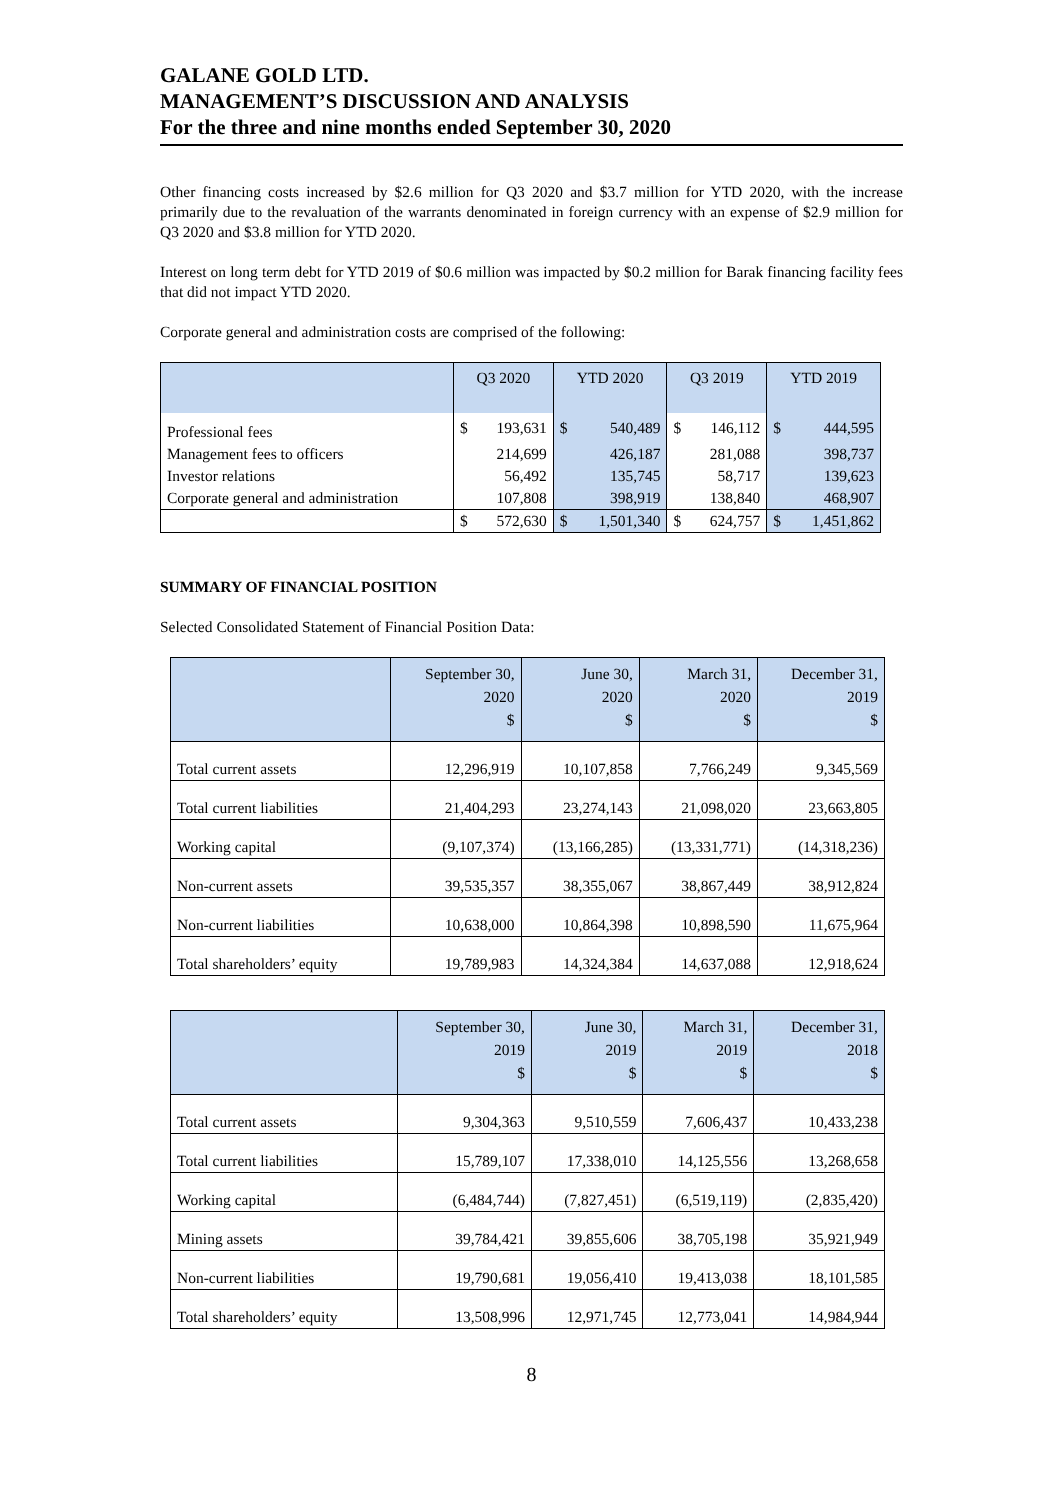GALANE GOLD LTD.
MANAGEMENT’S DISCUSSION AND ANALYSIS
For the three and nine months ended September 30, 2020
Other financing costs increased by $2.6 million for Q3 2020 and $3.7 million for YTD 2020, with the increase primarily due to the revaluation of the warrants denominated in foreign currency with an expense of $2.9 million for Q3 2020 and $3.8 million for YTD 2020.
Interest on long term debt for YTD 2019 of $0.6 million was impacted by $0.2 million for Barak financing facility fees that did not impact YTD 2020.
Corporate general and administration costs are comprised of the following:
| | Q3 2020 | | YTD 2020 | | Q3 2019 | | YTD 2019 | |
| --- | --- | --- | --- | --- | --- | --- | --- | --- |
| Professional fees | $ | 193,631 | $ | 540,489 | $ | 146,112 | $ | 444,595 |
| Management fees to officers | | 214,699 | | 426,187 | | 281,088 | | 398,737 |
| Investor relations | | 56,492 | | 135,745 | | 58,717 | | 139,623 |
| Corporate general and administration | | 107,808 | | 398,919 | | 138,840 | | 468,907 |
| | $ | 572,630 | $ | 1,501,340 | $ | 624,757 | $ | 1,451,862 |
SUMMARY OF FINANCIAL POSITION
Selected Consolidated Statement of Financial Position Data:
| | September 30, 2020 $ | June 30, 2020 $ | March 31, 2020 $ | December 31, 2019 $ |
| --- | --- | --- | --- | --- |
| Total current assets | 12,296,919 | 10,107,858 | 7,766,249 | 9,345,569 |
| Total current liabilities | 21,404,293 | 23,274,143 | 21,098,020 | 23,663,805 |
| Working capital | (9,107,374) | (13,166,285) | (13,331,771) | (14,318,236) |
| Non-current assets | 39,535,357 | 38,355,067 | 38,867,449 | 38,912,824 |
| Non-current liabilities | 10,638,000 | 10,864,398 | 10,898,590 | 11,675,964 |
| Total shareholders’ equity | 19,789,983 | 14,324,384 | 14,637,088 | 12,918,624 |
| | September 30, 2019 $ | June 30, 2019 $ | March 31, 2019 $ | December 31, 2018 $ |
| --- | --- | --- | --- | --- |
| Total current assets | 9,304,363 | 9,510,559 | 7,606,437 | 10,433,238 |
| Total current liabilities | 15,789,107 | 17,338,010 | 14,125,556 | 13,268,658 |
| Working capital | (6,484,744) | (7,827,451) | (6,519,119) | (2,835,420) |
| Mining assets | 39,784,421 | 39,855,606 | 38,705,198 | 35,921,949 |
| Non-current liabilities | 19,790,681 | 19,056,410 | 19,413,038 | 18,101,585 |
| Total shareholders’ equity | 13,508,996 | 12,971,745 | 12,773,041 | 14,984,944 |
8